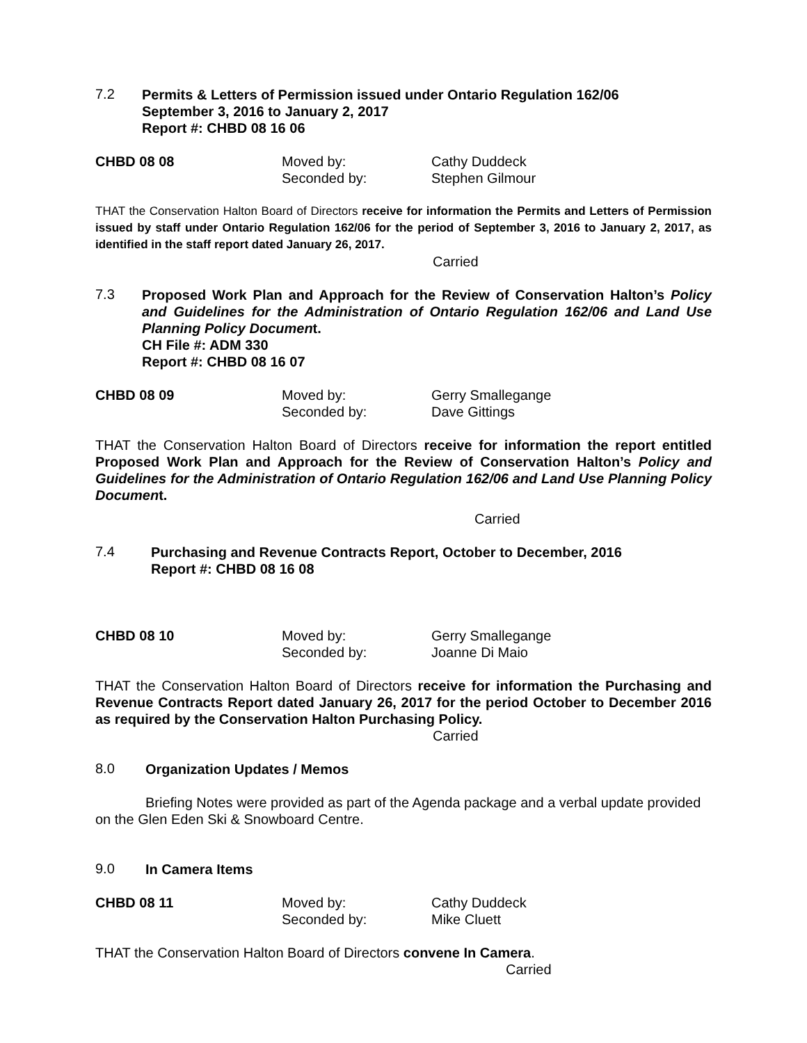7.2
Permits & Letters of Permission issued under Ontario Regulation 162/06
September 3, 2016 to January 2, 2017
Report #: CHBD 08 16 06
CHBD 08 08 Moved by: Cathy Duddeck Seconded by: Stephen Gilmour
THAT the Conservation Halton Board of Directors receive for information the Permits and Letters of Permission issued by staff under Ontario Regulation 162/06 for the period of September 3, 2016 to January 2, 2017, as identified in the staff report dated January 26, 2017.
Carried
7.3
Proposed Work Plan and Approach for the Review of Conservation Halton’s Policy and Guidelines for the Administration of Ontario Regulation 162/06 and Land Use Planning Policy Document.
CH File #: ADM 330
Report #: CHBD 08 16 07
CHBD 08 09 Moved by: Gerry Smallegange Seconded by: Dave Gittings
THAT the Conservation Halton Board of Directors receive for information the report entitled Proposed Work Plan and Approach for the Review of Conservation Halton’s Policy and Guidelines for the Administration of Ontario Regulation 162/06 and Land Use Planning Policy Document.
Carried
7.4
Purchasing and Revenue Contracts Report, October to December, 2016
Report #: CHBD 08 16 08
CHBD 08 10 Moved by: Gerry Smallegange Seconded by: Joanne Di Maio
THAT the Conservation Halton Board of Directors receive for information the Purchasing and Revenue Contracts Report dated January 26, 2017 for the period October to December 2016 as required by the Conservation Halton Purchasing Policy.
Carried
8.0
Organization Updates / Memos
Briefing Notes were provided as part of the Agenda package and a verbal update provided on the Glen Eden Ski & Snowboard Centre.
9.0
In Camera Items
CHBD 08 11 Moved by: Cathy Duddeck Seconded by: Mike Cluett
THAT the Conservation Halton Board of Directors convene In Camera.
Carried